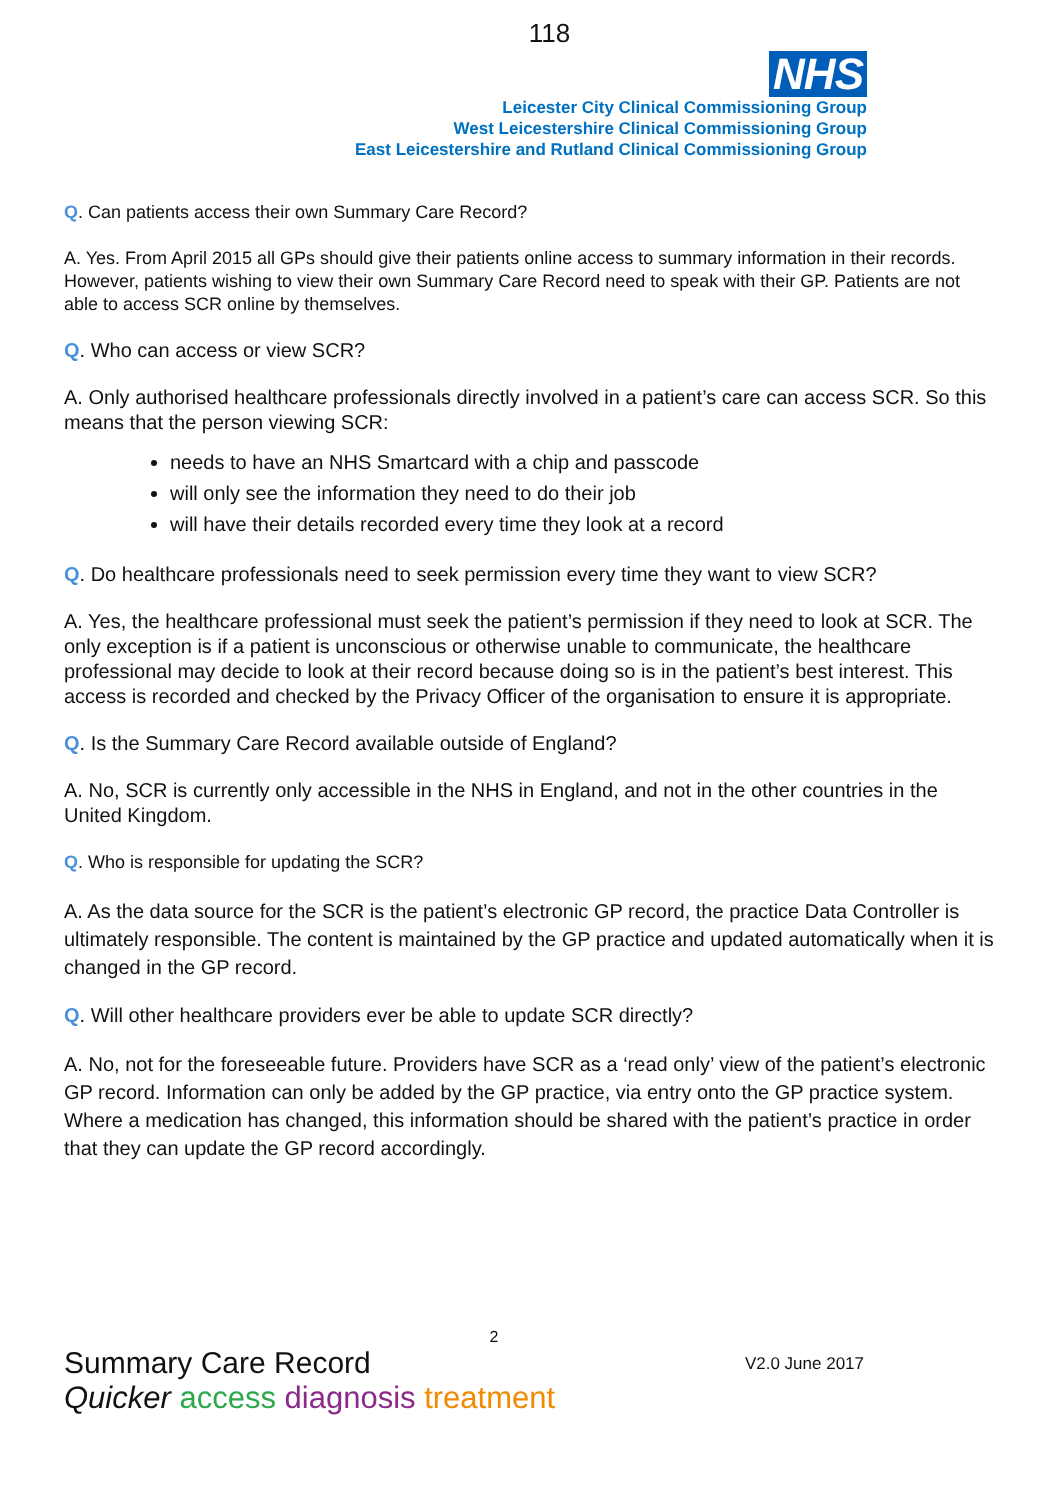118
NHS
Leicester City Clinical Commissioning Group
West Leicestershire Clinical Commissioning Group
East Leicestershire and Rutland Clinical Commissioning Group
Q. Can patients access their own Summary Care Record?
A. Yes. From April 2015 all GPs should give their patients online access to summary information in their records. However, patients wishing to view their own Summary Care Record need to speak with their GP. Patients are not able to access SCR online by themselves.
Q. Who can access or view SCR?
A. Only authorised healthcare professionals directly involved in a patient’s care can access SCR. So this means that the person viewing SCR:
needs to have an NHS Smartcard with a chip and passcode
will only see the information they need to do their job
will have their details recorded every time they look at a record
Q. Do healthcare professionals need to seek permission every time they want to view SCR?
A. Yes, the healthcare professional must seek the patient’s permission if they need to look at SCR. The only exception is if a patient is unconscious or otherwise unable to communicate, the healthcare professional may decide to look at their record because doing so is in the patient’s best interest. This access is recorded and checked by the Privacy Officer of the organisation to ensure it is appropriate.
Q. Is the Summary Care Record available outside of England?
A. No, SCR is currently only accessible in the NHS in England, and not in the other countries in the United Kingdom.
Q. Who is responsible for updating the SCR?
A. As the data source for the SCR is the patient’s electronic GP record, the practice Data Controller is ultimately responsible. The content is maintained by the GP practice and updated automatically when it is changed in the GP record.
Q. Will other healthcare providers ever be able to update SCR directly?
A. No, not for the foreseeable future. Providers have SCR as a ‘read only’ view of the patient’s electronic GP record. Information can only be added by the GP practice, via entry onto the GP practice system. Where a medication has changed, this information should be shared with the patient’s practice in order that they can update the GP record accordingly.
2
Summary Care Record V2.0 June 2017
Quicker access diagnosis treatment